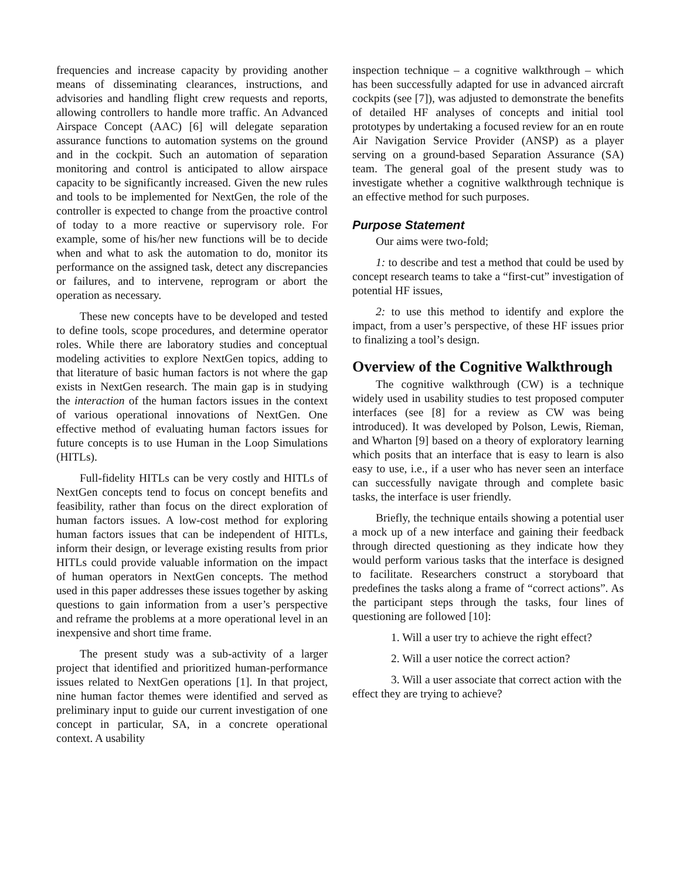frequencies and increase capacity by providing another means of disseminating clearances, instructions, and advisories and handling flight crew requests and reports, allowing controllers to handle more traffic. An Advanced Airspace Concept (AAC) [6] will delegate separation assurance functions to automation systems on the ground and in the cockpit. Such an automation of separation monitoring and control is anticipated to allow airspace capacity to be significantly increased. Given the new rules and tools to be implemented for NextGen, the role of the controller is expected to change from the proactive control of today to a more reactive or supervisory role. For example, some of his/her new functions will be to decide when and what to ask the automation to do, monitor its performance on the assigned task, detect any discrepancies or failures, and to intervene, reprogram or abort the operation as necessary.
These new concepts have to be developed and tested to define tools, scope procedures, and determine operator roles. While there are laboratory studies and conceptual modeling activities to explore NextGen topics, adding to that literature of basic human factors is not where the gap exists in NextGen research. The main gap is in studying the interaction of the human factors issues in the context of various operational innovations of NextGen. One effective method of evaluating human factors issues for future concepts is to use Human in the Loop Simulations (HITLs).
Full-fidelity HITLs can be very costly and HITLs of NextGen concepts tend to focus on concept benefits and feasibility, rather than focus on the direct exploration of human factors issues. A low-cost method for exploring human factors issues that can be independent of HITLs, inform their design, or leverage existing results from prior HITLs could provide valuable information on the impact of human operators in NextGen concepts. The method used in this paper addresses these issues together by asking questions to gain information from a user’s perspective and reframe the problems at a more operational level in an inexpensive and short time frame.
The present study was a sub-activity of a larger project that identified and prioritized human-performance issues related to NextGen operations [1]. In that project, nine human factor themes were identified and served as preliminary input to guide our current investigation of one concept in particular, SA, in a concrete operational context. A usability
inspection technique – a cognitive walkthrough – which has been successfully adapted for use in advanced aircraft cockpits (see [7]), was adjusted to demonstrate the benefits of detailed HF analyses of concepts and initial tool prototypes by undertaking a focused review for an en route Air Navigation Service Provider (ANSP) as a player serving on a ground-based Separation Assurance (SA) team. The general goal of the present study was to investigate whether a cognitive walkthrough technique is an effective method for such purposes.
Purpose Statement
Our aims were two-fold;
1: to describe and test a method that could be used by concept research teams to take a “first-cut” investigation of potential HF issues,
2: to use this method to identify and explore the impact, from a user’s perspective, of these HF issues prior to finalizing a tool’s design.
Overview of the Cognitive Walkthrough
The cognitive walkthrough (CW) is a technique widely used in usability studies to test proposed computer interfaces (see [8] for a review as CW was being introduced). It was developed by Polson, Lewis, Rieman, and Wharton [9] based on a theory of exploratory learning which posits that an interface that is easy to learn is also easy to use, i.e., if a user who has never seen an interface can successfully navigate through and complete basic tasks, the interface is user friendly.
Briefly, the technique entails showing a potential user a mock up of a new interface and gaining their feedback through directed questioning as they indicate how they would perform various tasks that the interface is designed to facilitate. Researchers construct a storyboard that predefines the tasks along a frame of “correct actions”. As the participant steps through the tasks, four lines of questioning are followed [10]:
1. Will a user try to achieve the right effect?
2. Will a user notice the correct action?
3. Will a user associate that correct action with the effect they are trying to achieve?